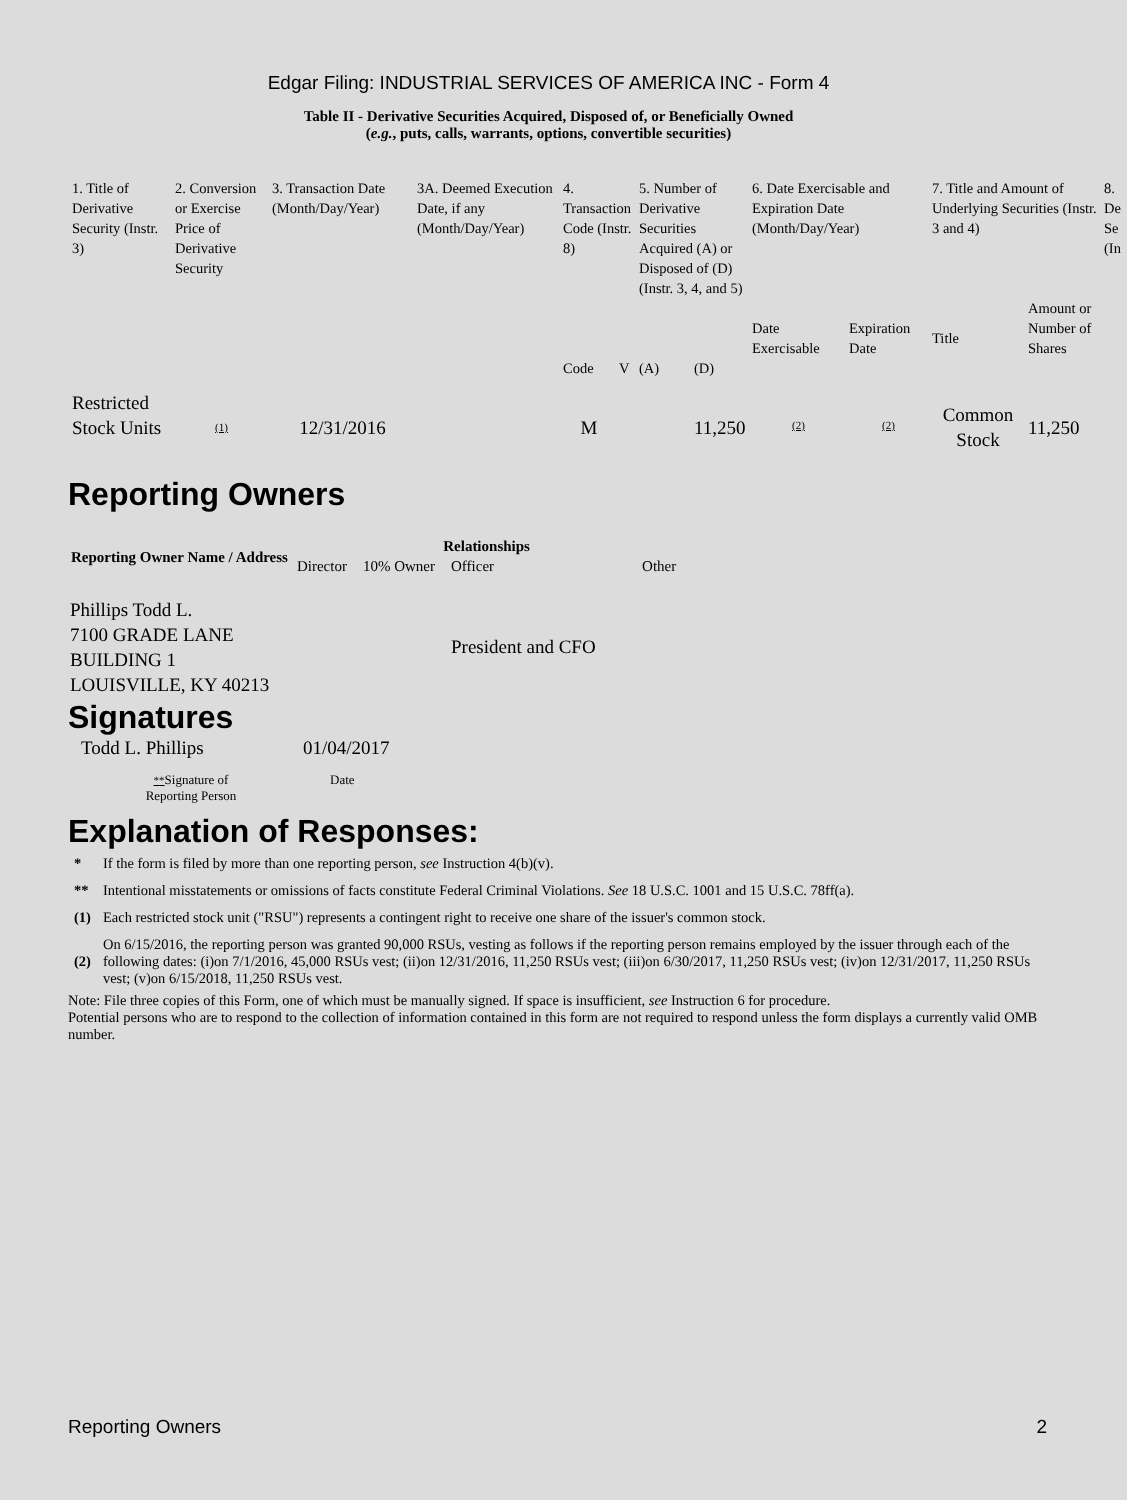Edgar Filing: INDUSTRIAL SERVICES OF AMERICA INC - Form 4
Table II - Derivative Securities Acquired, Disposed of, or Beneficially Owned
(e.g., puts, calls, warrants, options, convertible securities)
| 1. Title of Derivative Security (Instr. 3) | 2. Conversion or Exercise Price of Derivative Security | 3. Transaction Date (Month/Day/Year) | 3A. Deemed Execution Date, if any (Month/Day/Year) | 4. Transaction Code (Instr. 8) | | 5. Number of Derivative Securities Acquired (A) or Disposed of (D) (Instr. 3, 4, and 5) | | 6. Date Exercisable and Expiration Date (Month/Day/Year) | | 7. Title and Amount of Underlying Securities (Instr. 3 and 4) | | 8. De Se (In |
| | | | | Code | V | (A) | (D) | Date Exercisable | Expiration Date | Title | Amount or Number of Shares | |
| Restricted Stock Units | (1) | 12/31/2016 | | M | | | 11,250 | (2) | (2) | Common Stock | 11,250 | |
Reporting Owners
| Reporting Owner Name / Address | Relationships | | | |
| --- | --- | --- | --- | --- |
| | Director | 10% Owner | Officer | Other |
| Phillips Todd L. 7100 GRADE LANE BUILDING 1 LOUISVILLE, KY 40213 | | | President and CFO | |
Signatures
| Todd L. Phillips | 01/04/2017 |
| ** Signature of Reporting Person | Date |
Explanation of Responses:
| * | If the form is filed by more than one reporting person, see Instruction 4(b)(v). |
| ** | Intentional misstatements or omissions of facts constitute Federal Criminal Violations. See 18 U.S.C. 1001 and 15 U.S.C. 78ff(a). |
| (1) | Each restricted stock unit ("RSU") represents a contingent right to receive one share of the issuer's common stock. |
| (2) | On 6/15/2016, the reporting person was granted 90,000 RSUs, vesting as follows if the reporting person remains employed by the issuer through each of the following dates: (i)on 7/1/2016, 45,000 RSUs vest; (ii)on 12/31/2016, 11,250 RSUs vest; (iii)on 6/30/2017, 11,250 RSUs vest; (iv)on 12/31/2017, 11,250 RSUs vest; (v)on 6/15/2018, 11,250 RSUs vest. |
Note: File three copies of this Form, one of which must be manually signed. If space is insufficient, see Instruction 6 for procedure.
Potential persons who are to respond to the collection of information contained in this form are not required to respond unless the form displays a currently valid OMB number.
Reporting Owners 2